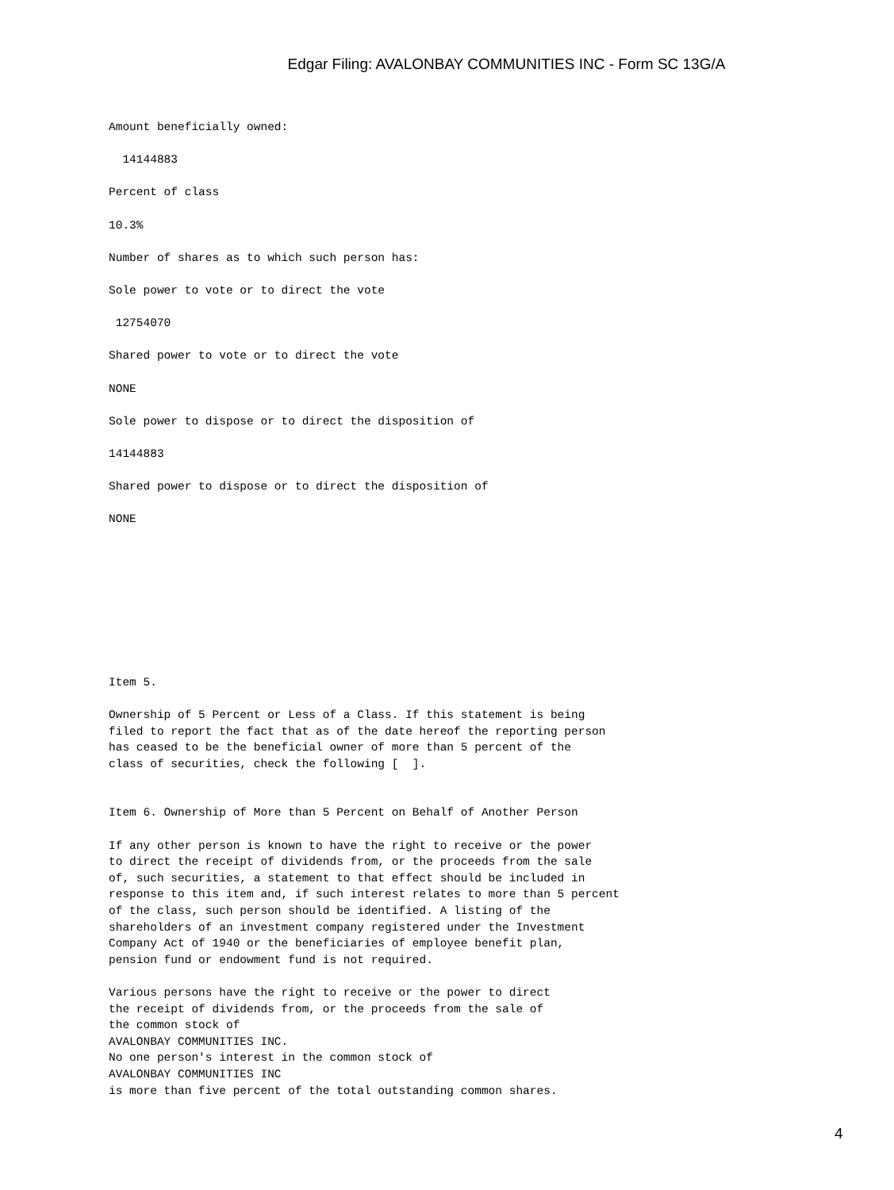Edgar Filing: AVALONBAY COMMUNITIES INC - Form SC 13G/A
Amount beneficially owned:
14144883
Percent of class
10.3%
Number of shares as to which such person has:
Sole power to vote or to direct the vote
12754070
Shared power to vote or to direct the vote
NONE
Sole power to dispose or to direct the disposition of
14144883
Shared power to dispose or to direct the disposition of
NONE
Item 5.
Ownership of 5 Percent or Less of a Class. If this statement is being filed to report the fact that as of the date hereof the reporting person has ceased to be the beneficial owner of more than 5 percent of the class of securities, check the following [ ].
Item 6. Ownership of More than 5 Percent on Behalf of Another Person
If any other person is known to have the right to receive or the power to direct the receipt of dividends from, or the proceeds from the sale of, such securities, a statement to that effect should be included in response to this item and, if such interest relates to more than 5 percent of the class, such person should be identified. A listing of the shareholders of an investment company registered under the Investment Company Act of 1940 or the beneficiaries of employee benefit plan, pension fund or endowment fund is not required.
Various persons have the right to receive or the power to direct the receipt of dividends from, or the proceeds from the sale of the common stock of AVALONBAY COMMUNITIES INC. No one person's interest in the common stock of AVALONBAY COMMUNITIES INC is more than five percent of the total outstanding common shares.
4